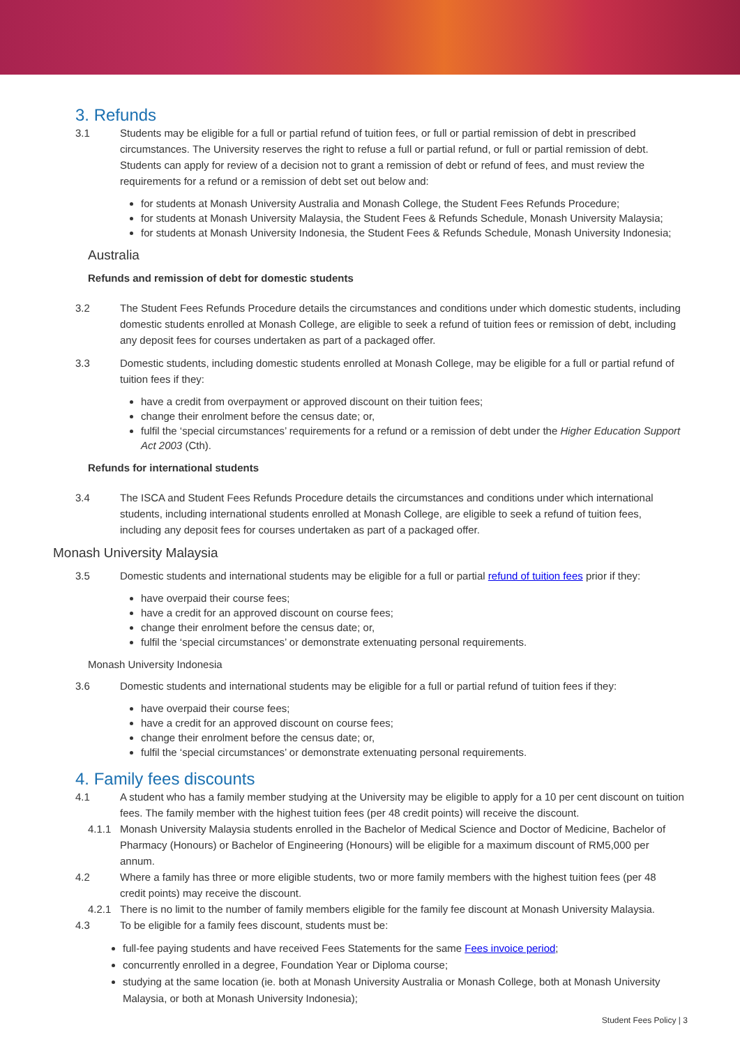3. Refunds
3.1 Students may be eligible for a full or partial refund of tuition fees, or full or partial remission of debt in prescribed circumstances. The University reserves the right to refuse a full or partial refund, or full or partial remission of debt. Students can apply for review of a decision not to grant a remission of debt or refund of fees, and must review the requirements for a refund or a remission of debt set out below and:
for students at Monash University Australia and Monash College, the Student Fees Refunds Procedure;
for students at Monash University Malaysia, the Student Fees & Refunds Schedule, Monash University Malaysia;
for students at Monash University Indonesia, the Student Fees & Refunds Schedule, Monash University Indonesia;
Australia
Refunds and remission of debt for domestic students
3.2 The Student Fees Refunds Procedure details the circumstances and conditions under which domestic students, including domestic students enrolled at Monash College, are eligible to seek a refund of tuition fees or remission of debt, including any deposit fees for courses undertaken as part of a packaged offer.
3.3 Domestic students, including domestic students enrolled at Monash College, may be eligible for a full or partial refund of tuition fees if they:
have a credit from overpayment or approved discount on their tuition fees;
change their enrolment before the census date; or,
fulfil the ‘special circumstances’ requirements for a refund or a remission of debt under the Higher Education Support Act 2003 (Cth).
Refunds for international students
3.4 The ISCA and Student Fees Refunds Procedure details the circumstances and conditions under which international students, including international students enrolled at Monash College, are eligible to seek a refund of tuition fees, including any deposit fees for courses undertaken as part of a packaged offer.
Monash University Malaysia
3.5 Domestic students and international students may be eligible for a full or partial refund of tuition fees prior if they:
have overpaid their course fees;
have a credit for an approved discount on course fees;
change their enrolment before the census date; or,
fulfil the ‘special circumstances’ or demonstrate extenuating personal requirements.
Monash University Indonesia
3.6 Domestic students and international students may be eligible for a full or partial refund of tuition fees if they:
have overpaid their course fees;
have a credit for an approved discount on course fees;
change their enrolment before the census date; or,
fulfil the ‘special circumstances’ or demonstrate extenuating personal requirements.
4. Family fees discounts
4.1 A student who has a family member studying at the University may be eligible to apply for a 10 per cent discount on tuition fees. The family member with the highest tuition fees (per 48 credit points) will receive the discount.
4.1.1 Monash University Malaysia students enrolled in the Bachelor of Medical Science and Doctor of Medicine, Bachelor of Pharmacy (Honours) or Bachelor of Engineering (Honours) will be eligible for a maximum discount of RM5,000 per annum.
4.2 Where a family has three or more eligible students, two or more family members with the highest tuition fees (per 48 credit points) may receive the discount.
4.2.1 There is no limit to the number of family members eligible for the family fee discount at Monash University Malaysia.
4.3 To be eligible for a family fees discount, students must be:
full-fee paying students and have received Fees Statements for the same Fees invoice period;
concurrently enrolled in a degree, Foundation Year or Diploma course;
studying at the same location (ie. both at Monash University Australia or Monash College, both at Monash University Malaysia, or both at Monash University Indonesia);
Student Fees Policy | 3